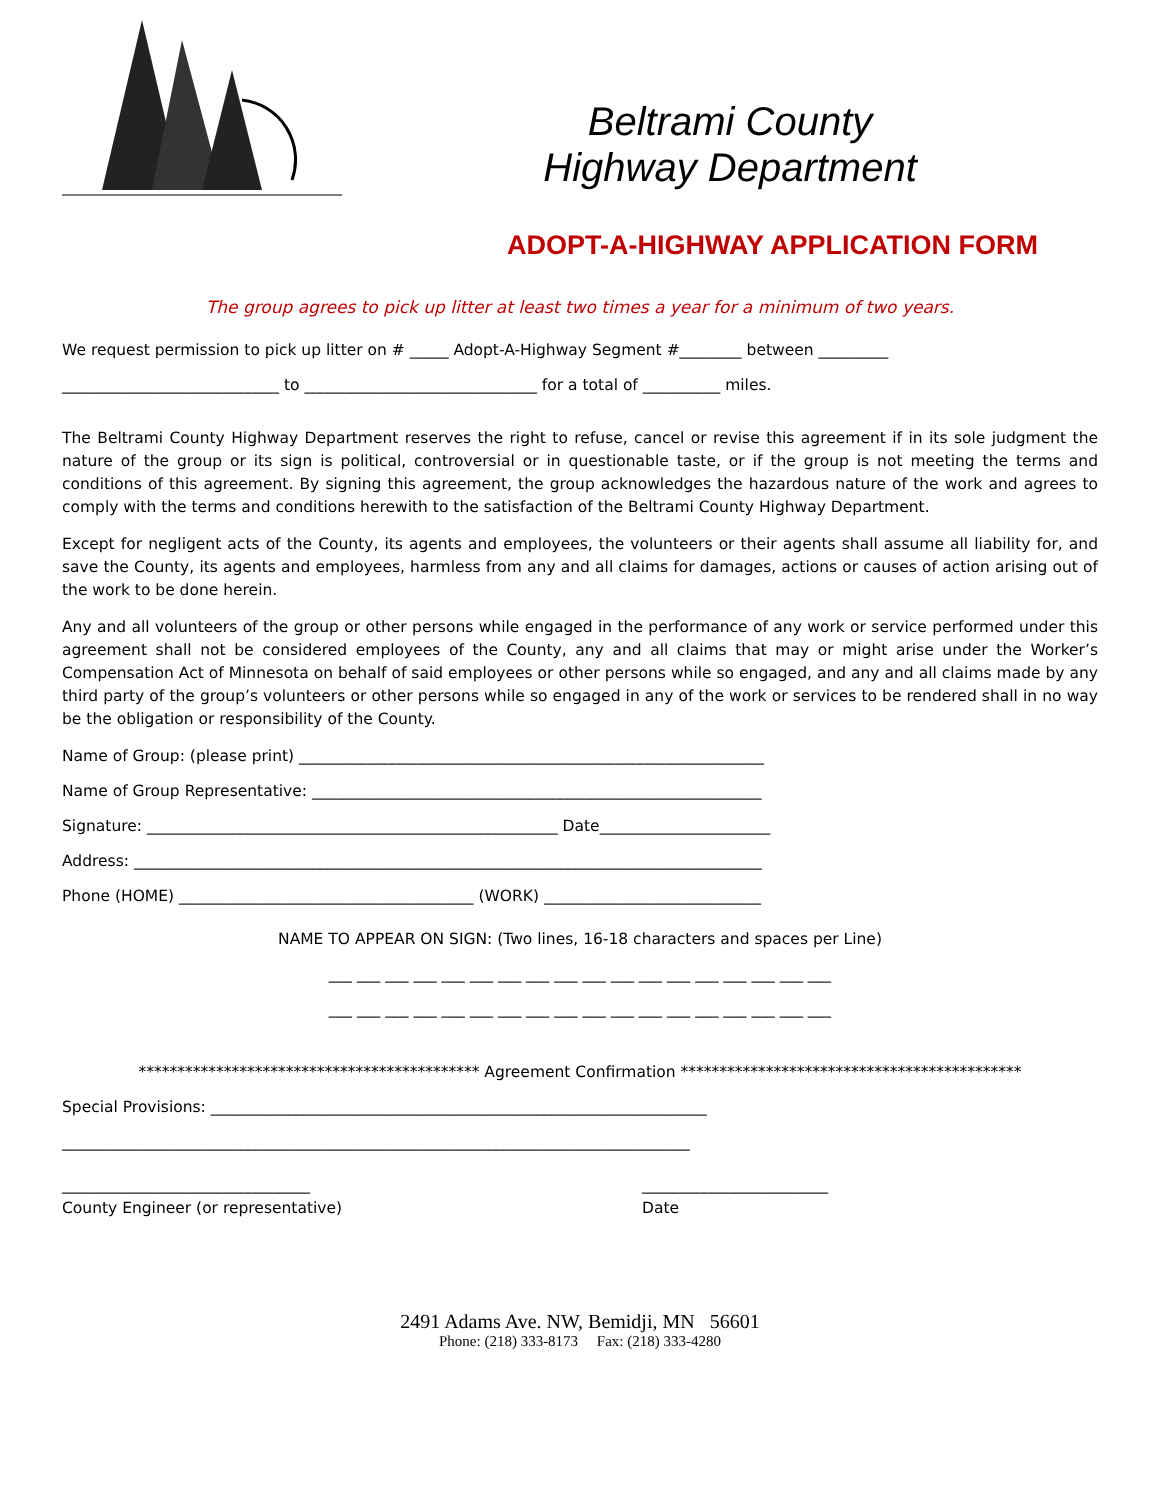Beltrami County
Highway Department
ADOPT-A-HIGHWAY APPLICATION FORM
The group agrees to pick up litter at least two times a year for a minimum of two years.
We request permission to pick up litter on # _____ Adopt-A-Highway Segment #________ between _________
____________________________ to ______________________________ for a total of __________ miles.
The Beltrami County Highway Department reserves the right to refuse, cancel or revise this agreement if in its sole judgment the nature of the group or its sign is political, controversial or in questionable taste, or if the group is not meeting the terms and conditions of this agreement. By signing this agreement, the group acknowledges the hazardous nature of the work and agrees to comply with the terms and conditions herewith to the satisfaction of the Beltrami County Highway Department.
Except for negligent acts of the County, its agents and employees, the volunteers or their agents shall assume all liability for, and save the County, its agents and employees, harmless from any and all claims for damages, actions or causes of action arising out of the work to be done herein.
Any and all volunteers of the group or other persons while engaged in the performance of any work or service performed under this agreement shall not be considered employees of the County, any and all claims that may or might arise under the Worker’s Compensation Act of Minnesota on behalf of said employees or other persons while so engaged, and any and all claims made by any third party of the group’s volunteers or other persons while so engaged in any of the work or services to be rendered shall in no way be the obligation or responsibility of the County.
Name of Group: (please print) ____________________________________________________________
Name of Group Representative: __________________________________________________________
Signature: _____________________________________________________ Date______________________
Address: _________________________________________________________________________________
Phone (HOME) ______________________________________ (WORK) ____________________________
NAME TO APPEAR ON SIGN: (Two lines, 16-18 characters and spaces per Line)
___ ___ ___ ___ ___ ___ ___ ___ ___ ___ ___ ___ ___ ___ ___ ___ ___ ___
___ ___ ___ ___ ___ ___ ___ ___ ___ ___ ___ ___ ___ ___ ___ ___ ___ ___
******************************************** Agreement Confirmation ********************************************
Special Provisions: ________________________________________________________________
_________________________________________________________________________________
________________________________
County Engineer (or representative) ________________________
Date
2491 Adams Ave. NW, Bemidji, MN 56601
Phone: (218) 333-8173 Fax: (218) 333-4280